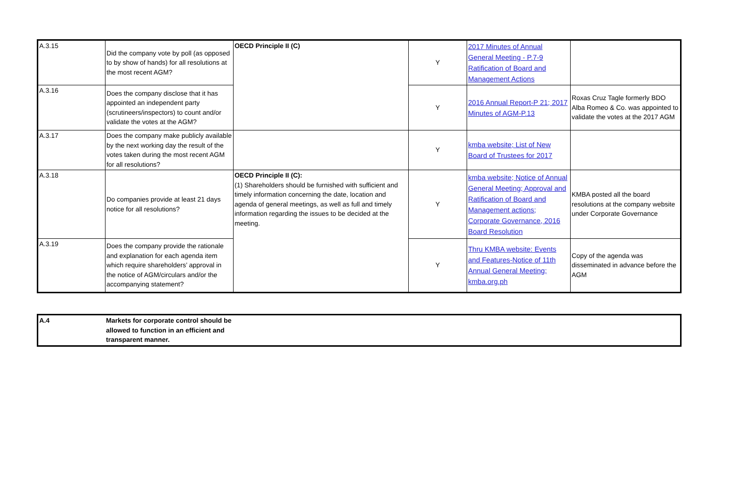| A.3.15 | Did the company vote by poll (as opposed to by show of hands) for all resolutions at the most recent AGM? | OECD Principle II (C) | Y | 2017 Minutes of Annual General Meeting - P.7-9 Ratification of Board and Management Actions | |
| A.3.16 | Does the company disclose that it has appointed an independent party (scrutineers/inspectors) to count and/or validate the votes at the AGM? | | Y | 2016 Annual Report-P 21; 2017 Minutes of AGM-P.13 | Roxas Cruz Tagle formerly BDO Alba Romeo & Co. was appointed to validate the votes at the 2017 AGM |
| A.3.17 | Does the company make publicly available by the next working day the result of the votes taken during the most recent AGM for all resolutions? | | Y | kmba website; List of New Board of Trustees for 2017 | |
| A.3.18 | Do companies provide at least 21 days notice for all resolutions? | OECD Principle II (C): (1) Shareholders should be furnished with sufficient and timely information concerning the date, location and agenda of general meetings, as well as full and timely information regarding the issues to be decided at the meeting. | Y | kmba website; Notice of Annual General Meeting; Approval and Ratification of Board and Management actions; Corporate Governance, 2016 Board Resolution | KMBA posted all the board resolutions at the company website under Corporate Governance |
| A.3.19 | Does the company provide the rationale and explanation for each agenda item which require shareholders’ approval in the notice of AGM/circulars and/or the accompanying statement? | | Y | Thru KMBA website: Events and Features-Notice of 11th Annual General Meeting; kmba.org.ph | Copy of the agenda was disseminated in advance before the AGM |
| A.4 | Markets for corporate control should be allowed to function in an efficient and transparent manner. | |